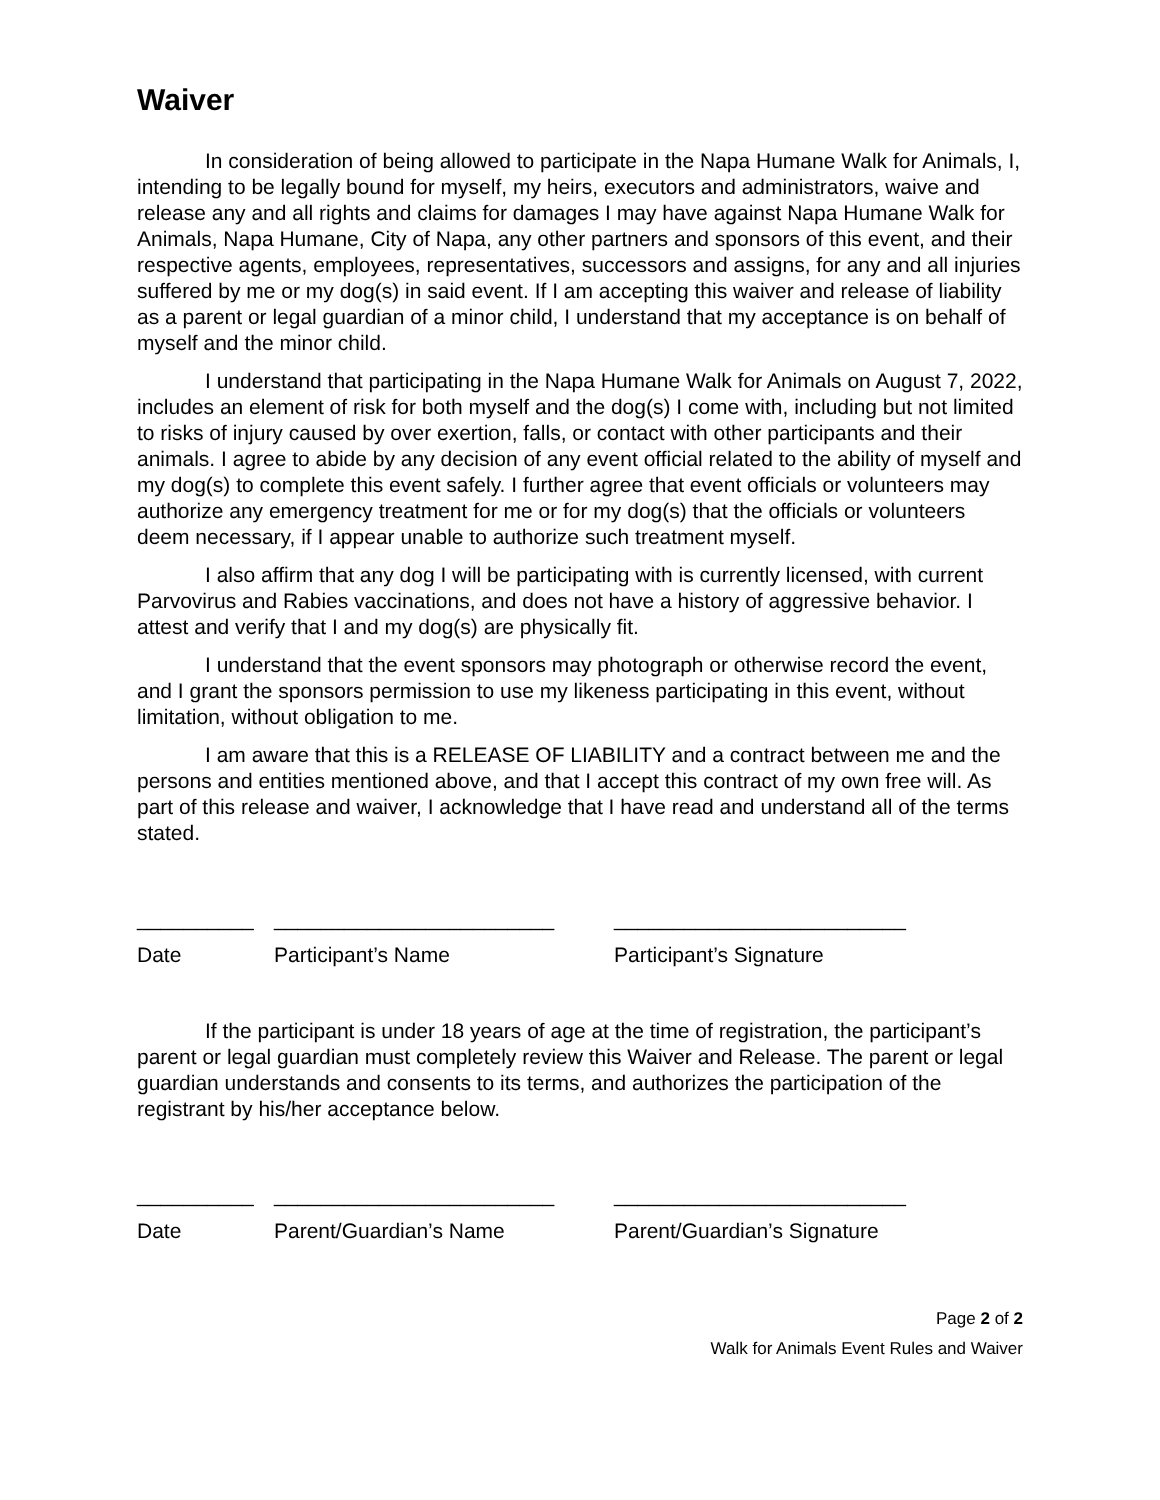Waiver
In consideration of being allowed to participate in the Napa Humane Walk for Animals, I, intending to be legally bound for myself, my heirs, executors and administrators, waive and release any and all rights and claims for damages I may have against Napa Humane Walk for Animals, Napa Humane, City of Napa, any other partners and sponsors of this event, and their respective agents, employees, representatives, successors and assigns, for any and all injuries suffered by me or my dog(s) in said event. If I am accepting this waiver and release of liability as a parent or legal guardian of a minor child, I understand that my acceptance is on behalf of myself and the minor child.
I understand that participating in the Napa Humane Walk for Animals on August 7, 2022, includes an element of risk for both myself and the dog(s) I come with, including but not limited to risks of injury caused by over exertion, falls, or contact with other participants and their animals. I agree to abide by any decision of any event official related to the ability of myself and my dog(s) to complete this event safely. I further agree that event officials or volunteers may authorize any emergency treatment for me or for my dog(s) that the officials or volunteers deem necessary, if I appear unable to authorize such treatment myself.
I also affirm that any dog I will be participating with is currently licensed, with current Parvovirus and Rabies vaccinations, and does not have a history of aggressive behavior. I attest and verify that I and my dog(s) are physically fit.
I understand that the event sponsors may photograph or otherwise record the event, and I grant the sponsors permission to use my likeness participating in this event, without limitation, without obligation to me.
I am aware that this is a RELEASE OF LIABILITY and a contract between me and the persons and entities mentioned above, and that I accept this contract of my own free will. As part of this release and waiver, I acknowledge that I have read and understand all of the terms stated.
__________ ________________________ _________________________
Date Participant’s Name Participant’s Signature
If the participant is under 18 years of age at the time of registration, the participant’s parent or legal guardian must completely review this Waiver and Release. The parent or legal guardian understands and consents to its terms, and authorizes the participation of the registrant by his/her acceptance below.
__________ ________________________ _________________________
Date Parent/Guardian’s Name Parent/Guardian’s Signature
Page 2 of 2
Walk for Animals Event Rules and Waiver